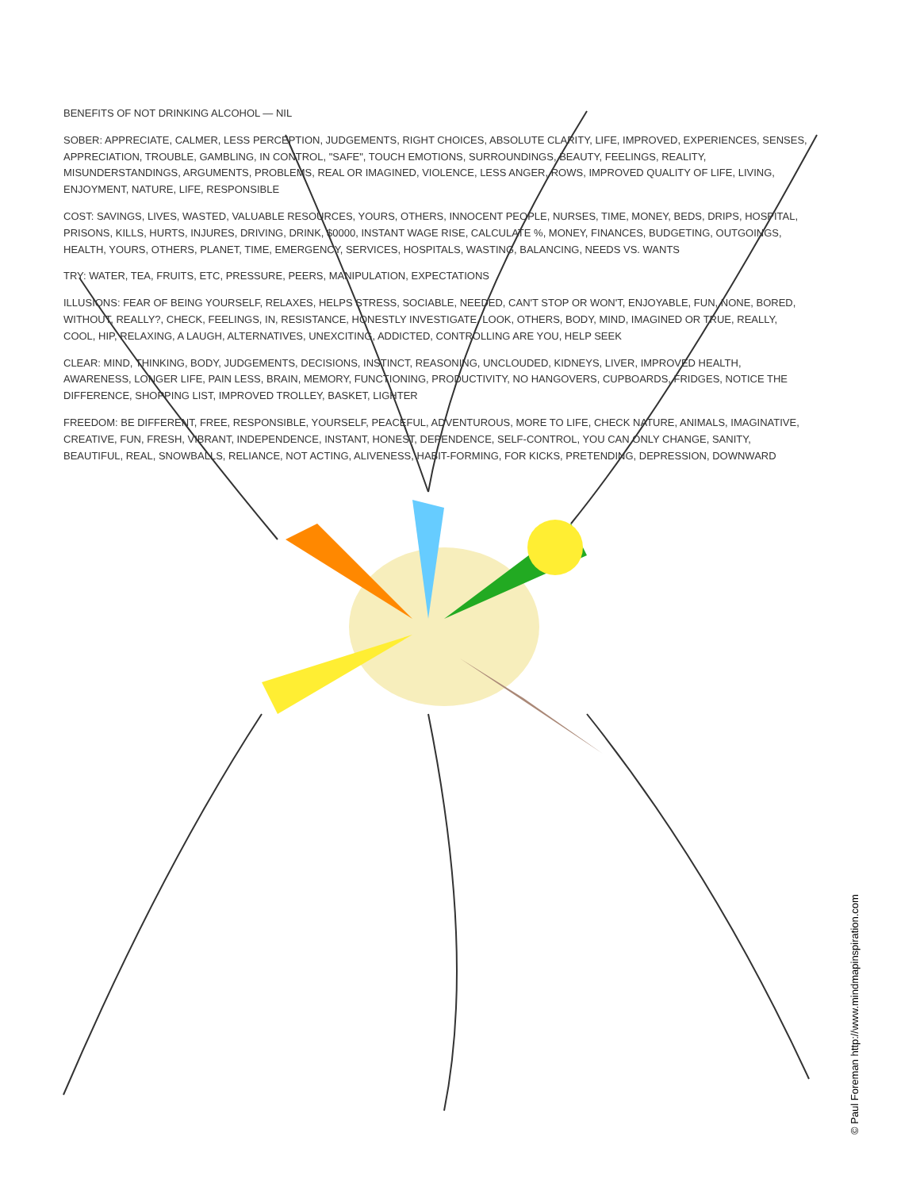BENEFITS OF NOT DRINKING ALCOHOL — NIL
SOBER: APPRECIATE, CALMER, LESS PERCEPTION, JUDGEMENTS, RIGHT CHOICES, ABSOLUTE CLARITY, LIFE, IMPROVED, EXPERIENCES, SENSES, APPRECIATION, TROUBLE, GAMBLING, IN CONTROL, "SAFE", TOUCH EMOTIONS, SURROUNDINGS, BEAUTY, FEELINGS, REALITY, MISUNDERSTANDINGS, ARGUMENTS, PROBLEMS, REAL OR IMAGINED, VIOLENCE, LESS ANGER, ROWS, IMPROVED QUALITY OF LIFE, LIVING, ENJOYMENT, NATURE, LIFE, RESPONSIBLE
COST: SAVINGS, LIVES, WASTED, VALUABLE RESOURCES, YOURS, OTHERS, INNOCENT PEOPLE, NURSES, TIME, MONEY, BEDS, DRIPS, HOSPITAL, PRISONS, KILLS, HURTS, INJURES, DRIVING, DRINK, $0000, INSTANT WAGE RISE, CALCULATE %, MONEY, FINANCES, BUDGETING, OUTGOINGS, HEALTH, YOURS, OTHERS, PLANET, TIME, EMERGENCY, SERVICES, HOSPITALS, WASTING, BALANCING, NEEDS VS. WANTS
TRY: WATER, TEA, FRUITS, ETC, PRESSURE, PEERS, MANIPULATION, EXPECTATIONS
ILLUSIONS: FEAR OF BEING YOURSELF, RELAXES, HELPS STRESS, SOCIABLE, NEEDED, CAN'T STOP OR WON'T, ENJOYABLE, FUN, NONE, BORED, WITHOUT, REALLY?, CHECK, FEELINGS, IN, RESISTANCE, HONESTLY INVESTIGATE, LOOK, OTHERS, BODY, MIND, IMAGINED OR TRUE, REALLY, COOL, HIP, RELAXING, A LAUGH, ALTERNATIVES, UNEXCITING, ADDICTED, CONTROLLING ARE YOU, HELP SEEK
CLEAR: MIND, THINKING, BODY, JUDGEMENTS, DECISIONS, INSTINCT, REASONING, UNCLOUDED, KIDNEYS, LIVER, IMPROVED HEALTH, AWARENESS, LONGER LIFE, PAIN LESS, BRAIN, MEMORY, FUNCTIONING, PRODUCTIVITY, NO HANGOVERS, CUPBOARDS, FRIDGES, NOTICE THE DIFFERENCE, SHOPPING LIST, IMPROVED TROLLEY, BASKET, LIGHTER
FREEDOM: BE DIFFERENT, FREE, RESPONSIBLE, YOURSELF, PEACEFUL, ADVENTUROUS, MORE TO LIFE, CHECK NATURE, ANIMALS, IMAGINATIVE, CREATIVE, FUN, FRESH, VIBRANT, INDEPENDENCE, INSTANT, HONEST, DEPENDENCE, SELF-CONTROL, YOU CAN ONLY CHANGE, SANITY, BEAUTIFUL, REAL, SNOWBALLS, RELIANCE, NOT ACTING, ALIVENESS, HABIT-FORMING, FOR KICKS, PRETENDING, DEPRESSION, DOWNWARD
© Paul Foreman http://www.mindmapinspiration.com